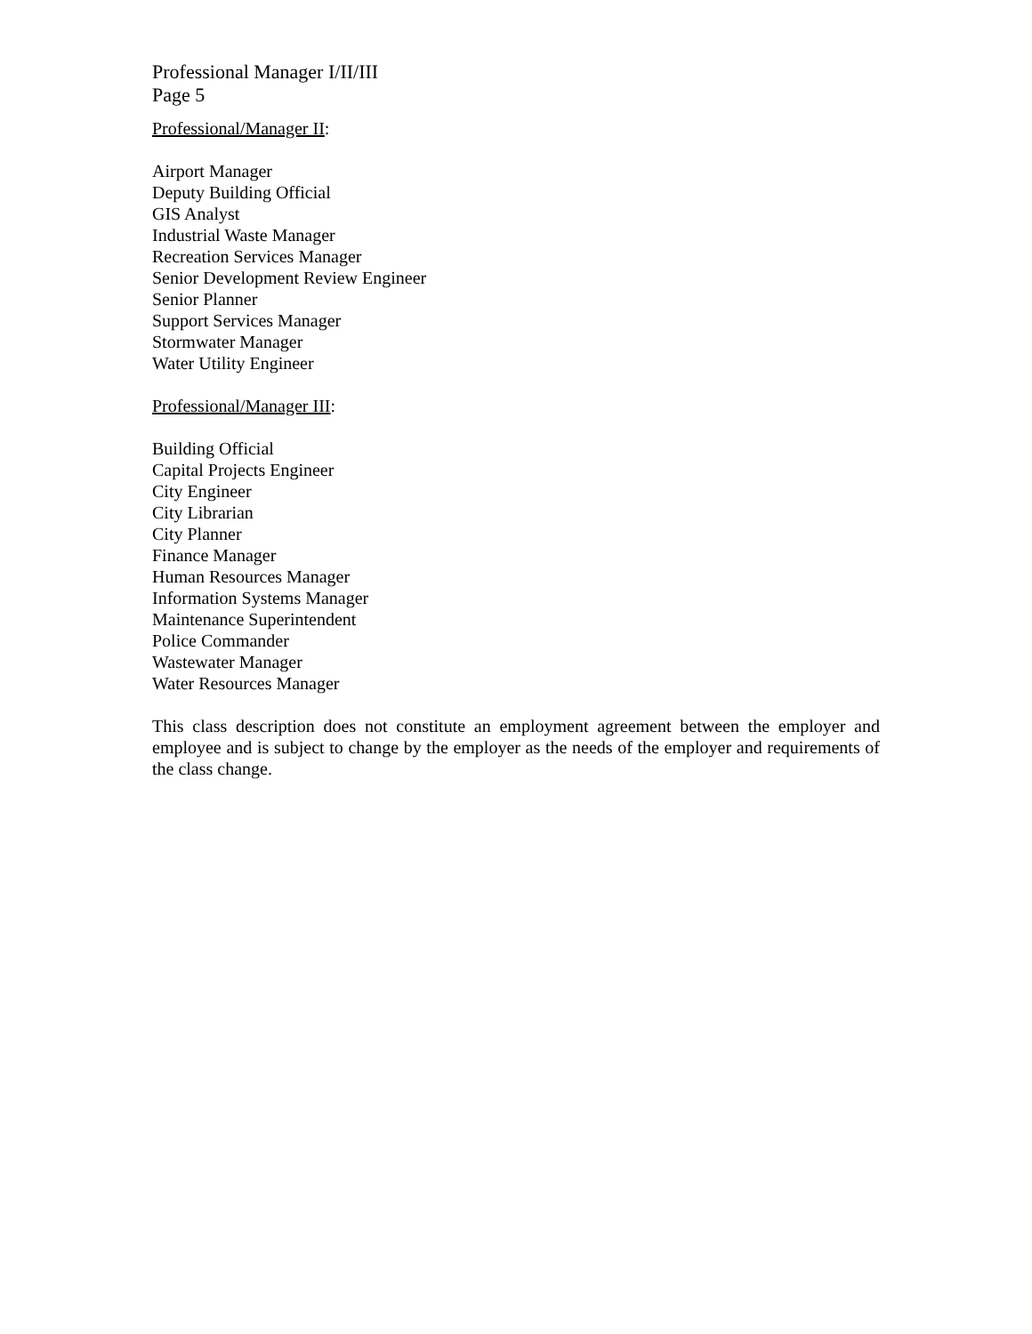Professional Manager I/II/III
Page 5
Professional/Manager II:
Airport Manager
Deputy Building Official
GIS Analyst
Industrial Waste Manager
Recreation Services Manager
Senior Development Review Engineer
Senior Planner
Support Services Manager
Stormwater Manager
Water Utility Engineer
Professional/Manager III:
Building Official
Capital Projects Engineer
City Engineer
City Librarian
City Planner
Finance Manager
Human Resources Manager
Information Systems Manager
Maintenance Superintendent
Police Commander
Wastewater Manager
Water Resources Manager
This class description does not constitute an employment agreement between the employer and employee and is subject to change by the employer as the needs of the employer and requirements of the class change.